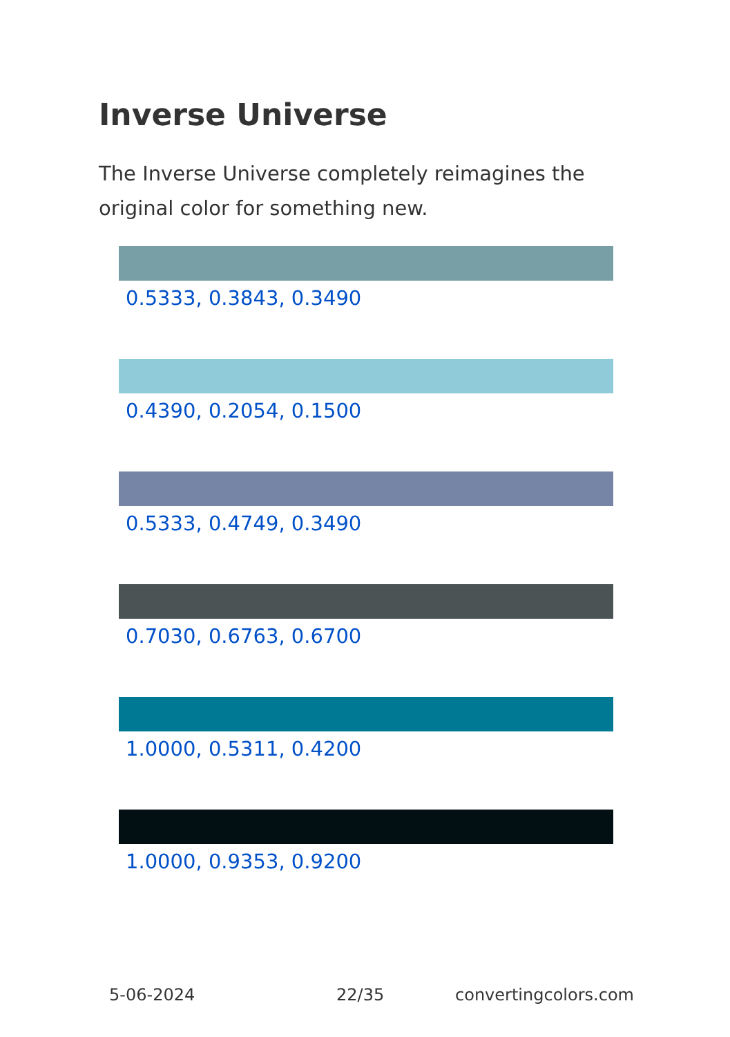Inverse Universe
The Inverse Universe completely reimagines the original color for something new.
0.5333, 0.3843, 0.3490
0.4390, 0.2054, 0.1500
0.5333, 0.4749, 0.3490
0.7030, 0.6763, 0.6700
1.0000, 0.5311, 0.4200
1.0000, 0.9353, 0.9200
5-06-2024 22/35 convertingcolors.com